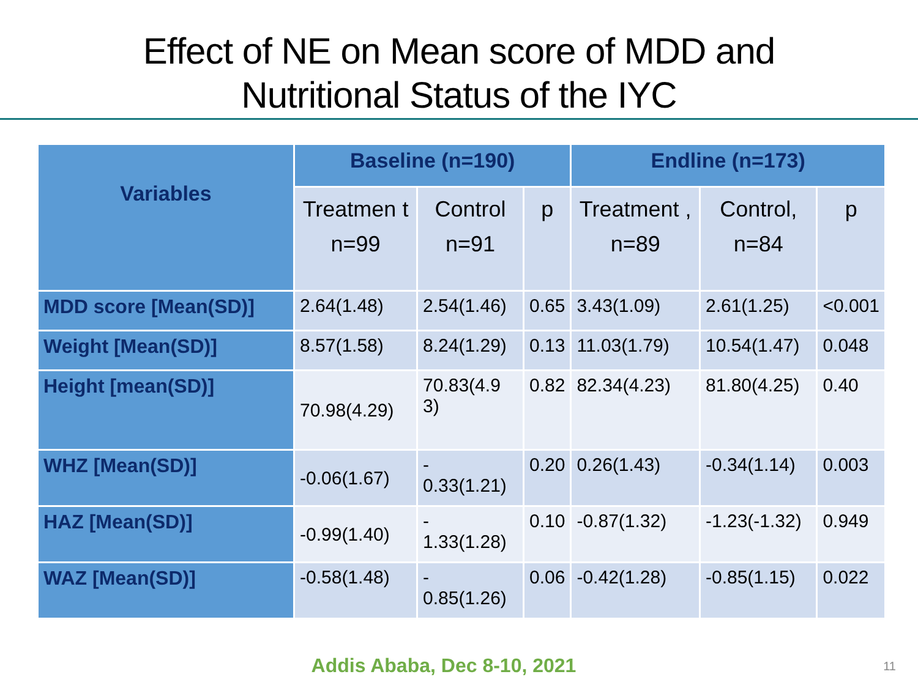Effect of NE on Mean score of MDD and
Nutritional Status of the IYC
| Variables | Baseline (n=190) | | | Endline (n=173) | | |
| --- | --- | --- | --- | --- | --- | --- |
| | Treatmen t n=99 | Control n=91 | p | Treatment , n=89 | Control, n=84 | p |
| MDD score [Mean(SD)] | 2.64(1.48) | 2.54(1.46) | 0.65 | 3.43(1.09) | 2.61(1.25) | <0.001 |
| Weight [Mean(SD)] | 8.57(1.58) | 8.24(1.29) | 0.13 | 11.03(1.79) | 10.54(1.47) | 0.048 |
| Height [mean(SD)] | 70.98(4.29) | 70.83(4.9 3) | 0.82 | 82.34(4.23) | 81.80(4.25) | 0.40 |
| WHZ [Mean(SD)] | -0.06(1.67) | - 0.33(1.21) | 0.20 | 0.26(1.43) | -0.34(1.14) | 0.003 |
| HAZ [Mean(SD)] | -0.99(1.40) | - 1.33(1.28) | 0.10 | -0.87(1.32) | -1.23(-1.32) | 0.949 |
| WAZ [Mean(SD)] | -0.58(1.48) | - 0.85(1.26) | 0.06 | -0.42(1.28) | -0.85(1.15) | 0.022 |
Addis Ababa, Dec 8-10, 2021 11